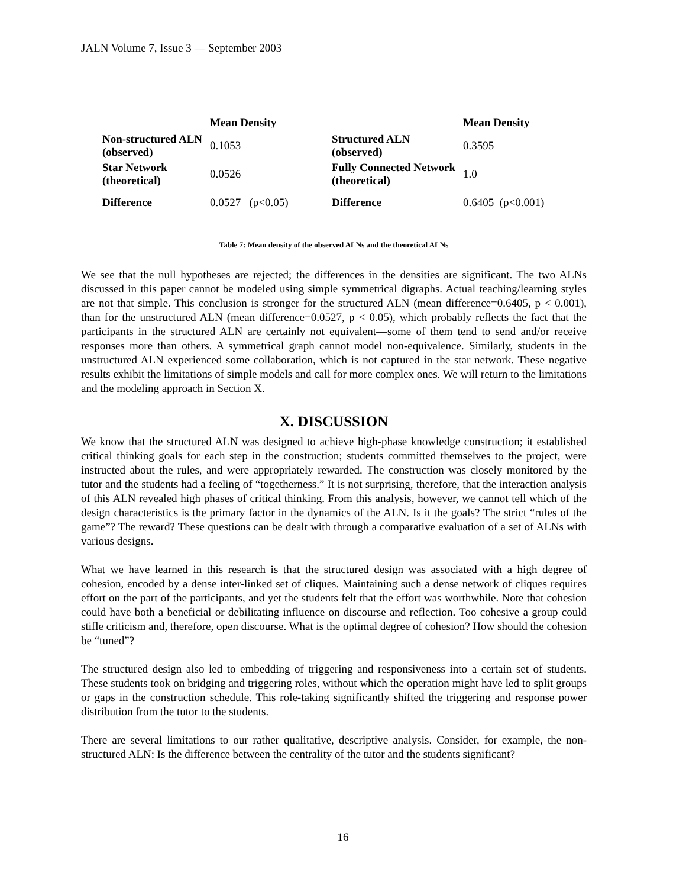JALN Volume 7, Issue 3 — September 2003
| | Mean Density | | Mean Density |
| --- | --- | --- | --- |
| Non-structured ALN (observed) | 0.1053 | Structured ALN (observed) | 0.3595 |
| Star Network (theoretical) | 0.0526 | Fully Connected Network (theoretical) | 1.0 |
| Difference | 0.0527 (p<0.05) | Difference | 0.6405 (p<0.001) |
Table 7: Mean density of the observed ALNs and the theoretical ALNs
We see that the null hypotheses are rejected; the differences in the densities are significant. The two ALNs discussed in this paper cannot be modeled using simple symmetrical digraphs. Actual teaching/learning styles are not that simple. This conclusion is stronger for the structured ALN (mean difference=0.6405, p < 0.001), than for the unstructured ALN (mean difference=0.0527, p < 0.05), which probably reflects the fact that the participants in the structured ALN are certainly not equivalent—some of them tend to send and/or receive responses more than others. A symmetrical graph cannot model non-equivalence. Similarly, students in the unstructured ALN experienced some collaboration, which is not captured in the star network. These negative results exhibit the limitations of simple models and call for more complex ones. We will return to the limitations and the modeling approach in Section X.
X. DISCUSSION
We know that the structured ALN was designed to achieve high-phase knowledge construction; it established critical thinking goals for each step in the construction; students committed themselves to the project, were instructed about the rules, and were appropriately rewarded. The construction was closely monitored by the tutor and the students had a feeling of “togetherness.” It is not surprising, therefore, that the interaction analysis of this ALN revealed high phases of critical thinking. From this analysis, however, we cannot tell which of the design characteristics is the primary factor in the dynamics of the ALN. Is it the goals? The strict “rules of the game”? The reward? These questions can be dealt with through a comparative evaluation of a set of ALNs with various designs.
What we have learned in this research is that the structured design was associated with a high degree of cohesion, encoded by a dense inter-linked set of cliques. Maintaining such a dense network of cliques requires effort on the part of the participants, and yet the students felt that the effort was worthwhile. Note that cohesion could have both a beneficial or debilitating influence on discourse and reflection. Too cohesive a group could stifle criticism and, therefore, open discourse. What is the optimal degree of cohesion? How should the cohesion be “tuned”?
The structured design also led to embedding of triggering and responsiveness into a certain set of students. These students took on bridging and triggering roles, without which the operation might have led to split groups or gaps in the construction schedule. This role-taking significantly shifted the triggering and response power distribution from the tutor to the students.
There are several limitations to our rather qualitative, descriptive analysis. Consider, for example, the non-structured ALN: Is the difference between the centrality of the tutor and the students significant?
16